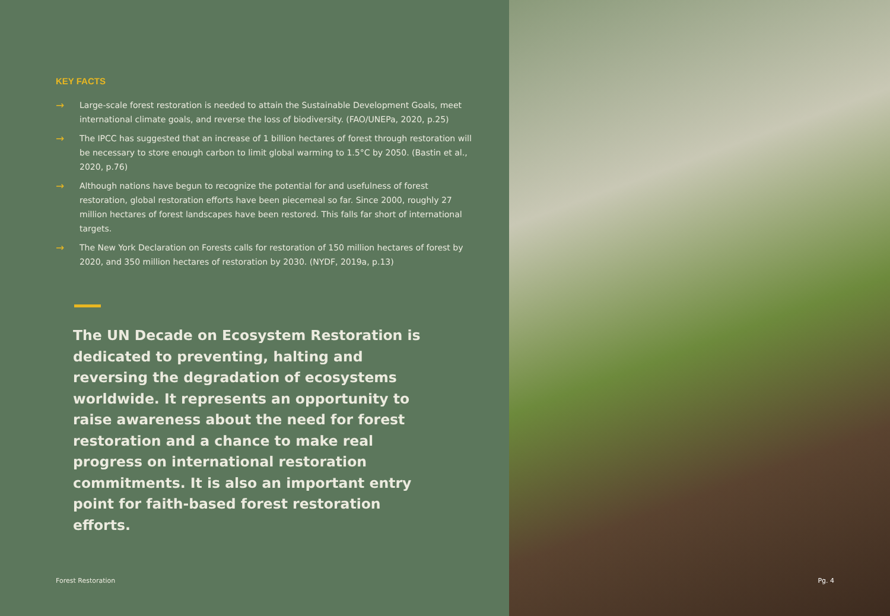KEY FACTS
→ Large-scale forest restoration is needed to attain the Sustainable Development Goals, meet international climate goals, and reverse the loss of biodiversity. (FAO/UNEPa, 2020, p.25)
→ The IPCC has suggested that an increase of 1 billion hectares of forest through restoration will be necessary to store enough carbon to limit global warming to 1.5°C by 2050. (Bastin et al., 2020, p.76)
→ Although nations have begun to recognize the potential for and usefulness of forest restoration, global restoration efforts have been piecemeal so far. Since 2000, roughly 27 million hectares of forest landscapes have been restored. This falls far short of international targets.
→ The New York Declaration on Forests calls for restoration of 150 million hectares of forest by 2020, and 350 million hectares of restoration by 2030. (NYDF, 2019a, p.13)
The UN Decade on Ecosystem Restoration is dedicated to preventing, halting and reversing the degradation of ecosystems worldwide. It represents an opportunity to raise awareness about the need for forest restoration and a chance to make real progress on international restoration commitments. It is also an important entry point for faith-based forest restoration efforts.
Forest Restoration
Pg. 4